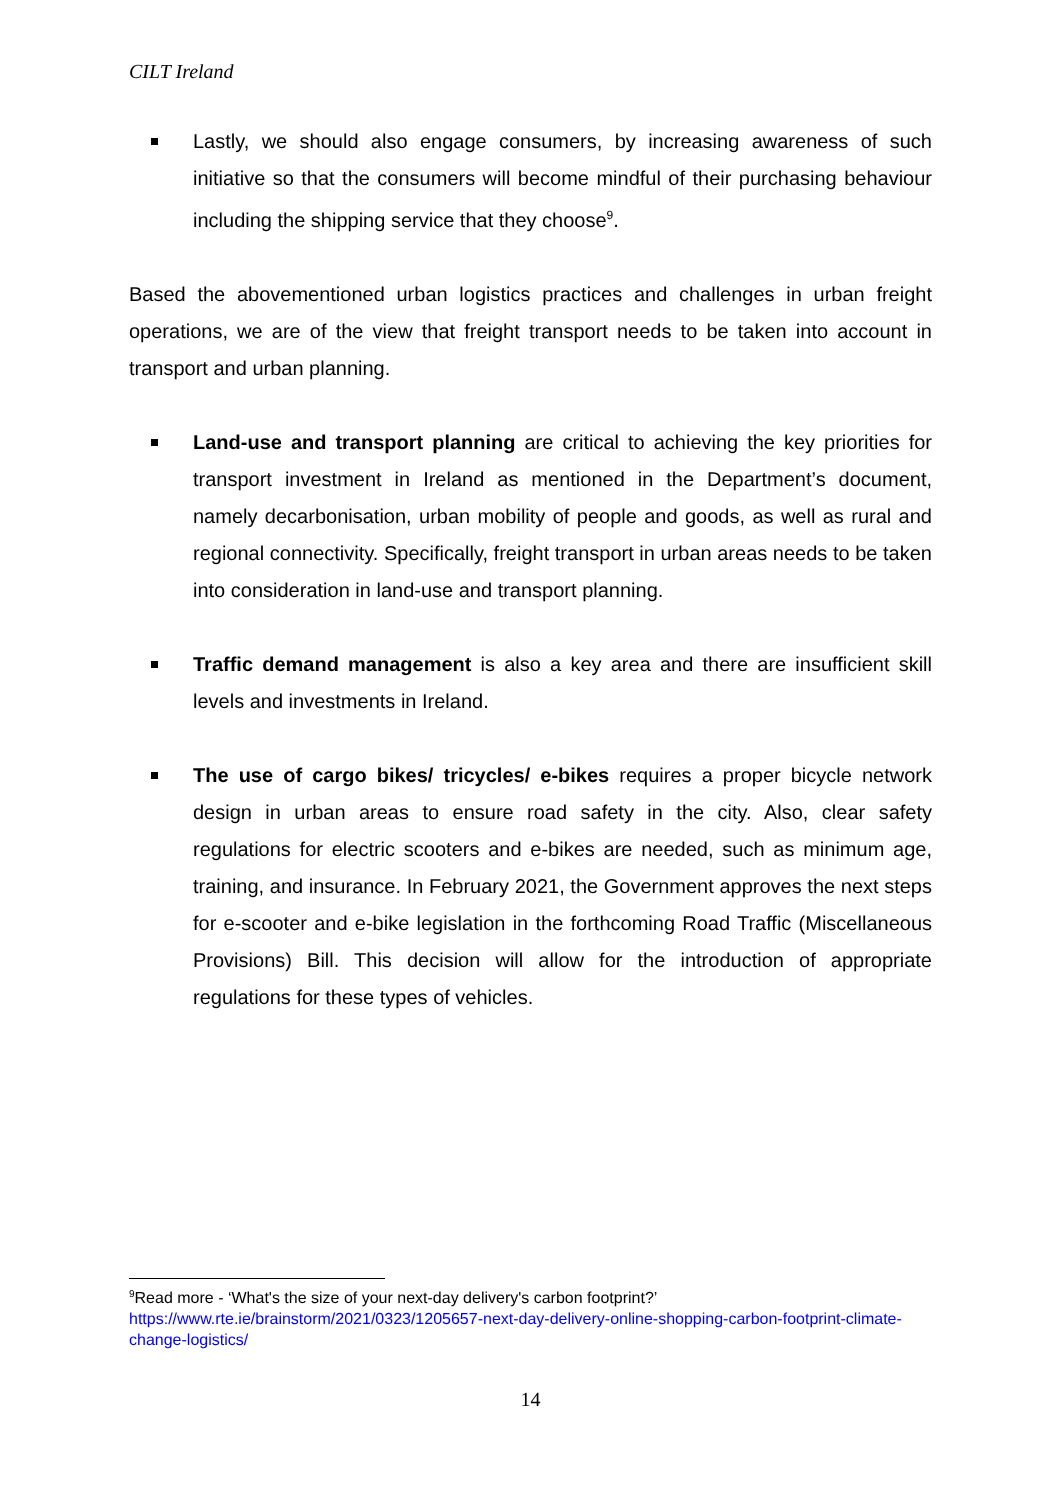CILT Ireland
Lastly, we should also engage consumers, by increasing awareness of such initiative so that the consumers will become mindful of their purchasing behaviour including the shipping service that they choose<sup>9</sup>.
Based the abovementioned urban logistics practices and challenges in urban freight operations, we are of the view that freight transport needs to be taken into account in transport and urban planning.
Land-use and transport planning are critical to achieving the key priorities for transport investment in Ireland as mentioned in the Department’s document, namely decarbonisation, urban mobility of people and goods, as well as rural and regional connectivity. Specifically, freight transport in urban areas needs to be taken into consideration in land-use and transport planning.
Traffic demand management is also a key area and there are insufficient skill levels and investments in Ireland.
The use of cargo bikes/ tricycles/ e-bikes requires a proper bicycle network design in urban areas to ensure road safety in the city. Also, clear safety regulations for electric scooters and e-bikes are needed, such as minimum age, training, and insurance. In February 2021, the Government approves the next steps for e-scooter and e-bike legislation in the forthcoming Road Traffic (Miscellaneous Provisions) Bill. This decision will allow for the introduction of appropriate regulations for these types of vehicles.
<sup>9</sup> Read more - ‘What's the size of your next-day delivery's carbon footprint?’
https://www.rte.ie/brainstorm/2021/0323/1205657-next-day-delivery-online-shopping-carbon-footprint-climate-change-logistics/
14